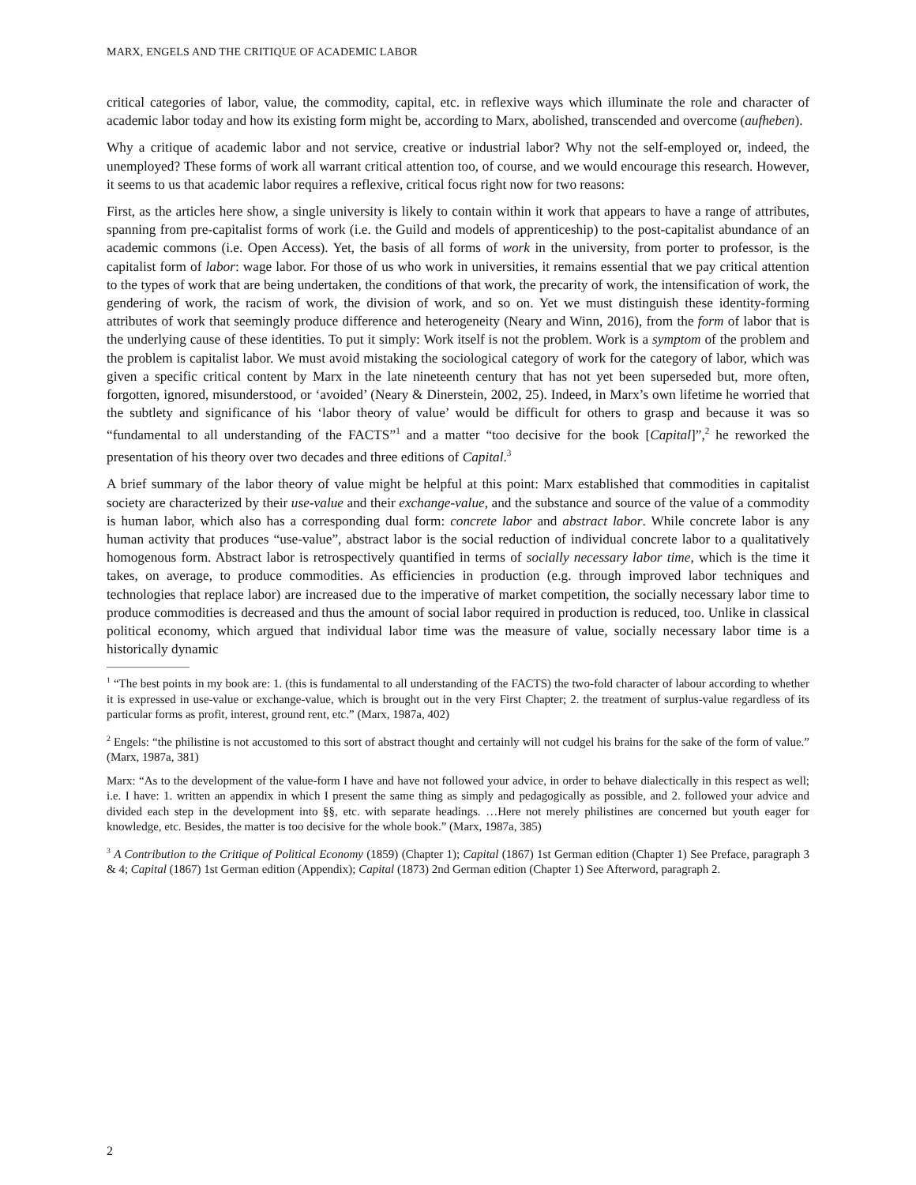MARX, ENGELS AND THE CRITIQUE OF ACADEMIC LABOR
critical categories of labor, value, the commodity, capital, etc. in reflexive ways which illuminate the role and character of academic labor today and how its existing form might be, according to Marx, abolished, transcended and overcome (aufheben).
Why a critique of academic labor and not service, creative or industrial labor? Why not the self-employed or, indeed, the unemployed? These forms of work all warrant critical attention too, of course, and we would encourage this research. However, it seems to us that academic labor requires a reflexive, critical focus right now for two reasons:
First, as the articles here show, a single university is likely to contain within it work that appears to have a range of attributes, spanning from pre-capitalist forms of work (i.e. the Guild and models of apprenticeship) to the post-capitalist abundance of an academic commons (i.e. Open Access). Yet, the basis of all forms of work in the university, from porter to professor, is the capitalist form of labor: wage labor. For those of us who work in universities, it remains essential that we pay critical attention to the types of work that are being undertaken, the conditions of that work, the precarity of work, the intensification of work, the gendering of work, the racism of work, the division of work, and so on. Yet we must distinguish these identity-forming attributes of work that seemingly produce difference and heterogeneity (Neary and Winn, 2016), from the form of labor that is the underlying cause of these identities. To put it simply: Work itself is not the problem. Work is a symptom of the problem and the problem is capitalist labor. We must avoid mistaking the sociological category of work for the category of labor, which was given a specific critical content by Marx in the late nineteenth century that has not yet been superseded but, more often, forgotten, ignored, misunderstood, or ‘avoided’ (Neary & Dinerstein, 2002, 25). Indeed, in Marx’s own lifetime he worried that the subtlety and significance of his ‘labor theory of value’ would be difficult for others to grasp and because it was so “fundamental to all understanding of the FACTS”<sup>1</sup> and a matter “too decisive for the book [Capital]”,<sup>2</sup> he reworked the presentation of his theory over two decades and three editions of Capital.<sup>3</sup>
A brief summary of the labor theory of value might be helpful at this point: Marx established that commodities in capitalist society are characterized by their use-value and their exchange-value, and the substance and source of the value of a commodity is human labor, which also has a corresponding dual form: concrete labor and abstract labor. While concrete labor is any human activity that produces “use-value”, abstract labor is the social reduction of individual concrete labor to a qualitatively homogenous form. Abstract labor is retrospectively quantified in terms of socially necessary labor time, which is the time it takes, on average, to produce commodities. As efficiencies in production (e.g. through improved labor techniques and technologies that replace labor) are increased due to the imperative of market competition, the socially necessary labor time to produce commodities is decreased and thus the amount of social labor required in production is reduced, too. Unlike in classical political economy, which argued that individual labor time was the measure of value, socially necessary labor time is a historically dynamic
<sup>1</sup> “The best points in my book are: 1. (this is fundamental to all understanding of the FACTS) the two-fold character of labour according to whether it is expressed in use-value or exchange-value, which is brought out in the very First Chapter; 2. the treatment of surplus-value regardless of its particular forms as profit, interest, ground rent, etc.” (Marx, 1987a, 402)
<sup>2</sup> Engels: “the philistine is not accustomed to this sort of abstract thought and certainly will not cudgel his brains for the sake of the form of value.” (Marx, 1987a, 381)
Marx: “As to the development of the value-form I have and have not followed your advice, in order to behave dialectically in this respect as well; i.e. I have: 1. written an appendix in which I present the same thing as simply and pedagogically as possible, and 2. followed your advice and divided each step in the development into §§, etc. with separate headings. …Here not merely philistines are concerned but youth eager for knowledge, etc. Besides, the matter is too decisive for the whole book.” (Marx, 1987a, 385)
<sup>3</sup> A Contribution to the Critique of Political Economy (1859) (Chapter 1); Capital (1867) 1st German edition (Chapter 1) See Preface, paragraph 3 & 4; Capital (1867) 1st German edition (Appendix); Capital (1873) 2nd German edition (Chapter 1) See Afterword, paragraph 2.
2